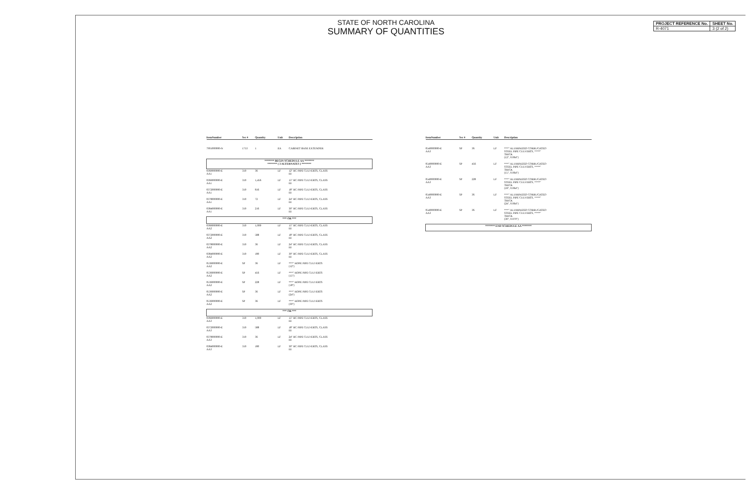STATE OF NORTH CAROLINA
SUMMARY OF QUANTITIES
| PROJECT REFERENCE No. | SHEET No. |
| R-4071 | 3 (2 of 2) |
| ItemNumber | Sec # | Quantity | Unit | Description |
| --- | --- | --- | --- | --- |
| 7901000000-N | 1753 | 1 | EA | CABINET BASE EXTENDER |
| ******* BEGIN SCHEDULE AA ******* ******* ( 3 ALTERNATES ) ******* | | | | |
| 0360000000-E AA1 | 310 | 36 | LF | 12" RC PIPE CULVERTS, CLASS III |
| 0366000000-E AA1 | 310 | 1,456 | LF | 15" RC PIPE CULVERTS, CLASS III |
| 0372000000-E AA1 | 310 | 816 | LF | 18" RC PIPE CULVERTS, CLASS III |
| 0378000000-E AA1 | 310 | 72 | LF | 24" RC PIPE CULVERTS, CLASS III |
| 0384000000-E AA1 | 310 | 216 | LF | 30" RC PIPE CULVERTS, CLASS III |
| *** OR *** | | | | |
| 0366000000-E AA2 | 310 | 1,000 | LF | 15" RC PIPE CULVERTS, CLASS III |
| 0372000000-E AA2 | 310 | 588 | LF | 18" RC PIPE CULVERTS, CLASS III |
| 0378000000-E AA2 | 310 | 36 | LF | 24" RC PIPE CULVERTS, CLASS III |
| 0384000000-E AA2 | 310 | 180 | LF | 30" RC PIPE CULVERTS, CLASS III |
| 0536000000-E AA2 | SP | 36 | LF | ***" HDPE PIPE CULVERTS (12") |
| 0536000000-E AA2 | SP | 456 | LF | ***" HDPE PIPE CULVERTS (15") |
| 0536000000-E AA2 | SP | 228 | LF | ***" HDPE PIPE CULVERTS (18") |
| 0536000000-E AA2 | SP | 36 | LF | ***" HDPE PIPE CULVERTS (24") |
| 0536000000-E AA2 | SP | 36 | LF | ***" HDPE PIPE CULVERTS (30") |
| *** OR *** | | | | |
| 0366000000-E AA3 | 310 | 1,000 | LF | 15" RC PIPE CULVERTS, CLASS III |
| 0372000000-E AA3 | 310 | 588 | LF | 18" RC PIPE CULVERTS, CLASS III |
| 0378000000-E AA3 | 310 | 36 | LF | 24" RC PIPE CULVERTS, CLASS III |
| 0384000000-E AA3 | 310 | 180 | LF | 30" RC PIPE CULVERTS, CLASS III |
| ItemNumber | Sec # | Quantity | Unit | Description |
| --- | --- | --- | --- | --- |
| 0540000000-E AA3 | SP | 36 | LF | ***" ALUMINIZED CORRUGATED STEEL PIPE CULVERTS, ****" THICK (12", 0.064") |
| 0540000000-E AA3 | SP | 456 | LF | ***" ALUMINIZED CORRUGATED STEEL PIPE CULVERTS, ****" THICK (15", 0.064") |
| 0540000000-E AA3 | SP | 228 | LF | ***" ALUMINIZED CORRUGATED STEEL PIPE CULVERTS, ****" THICK (18", 0.064") |
| 0540000000-E AA3 | SP | 36 | LF | ***" ALUMINIZED CORRUGATED STEEL PIPE CULVERTS, ****" THICK (24", 0.064") |
| 0540000000-E AA3 | SP | 36 | LF | ***" ALUMINIZED CORRUGATED STEEL PIPE CULVERTS, ****" THICK (30", 0.079") |
| ******* END SCHEDULE AA ******* | | | | |